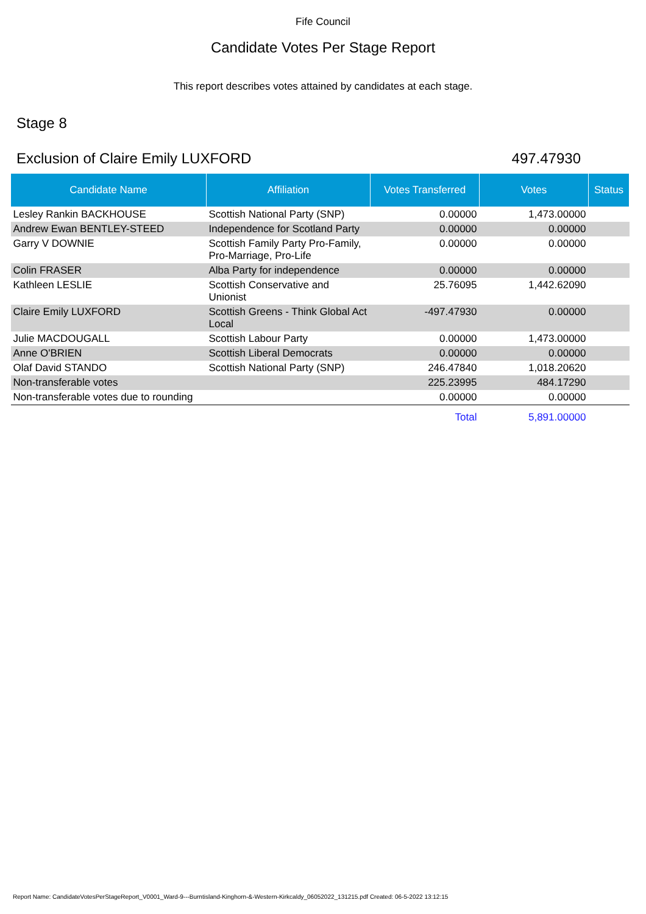Fife Council
Candidate Votes Per Stage Report
This report describes votes attained by candidates at each stage.
Stage 8
Exclusion of Claire Emily LUXFORD 497.47930
| Candidate Name | Affiliation | Votes Transferred | Votes | Status |
| --- | --- | --- | --- | --- |
| Lesley Rankin BACKHOUSE | Scottish National Party (SNP) | 0.00000 | 1,473.00000 | |
| Andrew Ewan BENTLEY-STEED | Independence for Scotland Party | 0.00000 | 0.00000 | |
| Garry V DOWNIE | Scottish Family Party Pro-Family, Pro-Marriage, Pro-Life | 0.00000 | 0.00000 | |
| Colin FRASER | Alba Party for independence | 0.00000 | 0.00000 | |
| Kathleen LESLIE | Scottish Conservative and Unionist | 25.76095 | 1,442.62090 | |
| Claire Emily LUXFORD | Scottish Greens - Think Global Act Local | -497.47930 | 0.00000 | |
| Julie MACDOUGALL | Scottish Labour Party | 0.00000 | 1,473.00000 | |
| Anne O'BRIEN | Scottish Liberal Democrats | 0.00000 | 0.00000 | |
| Olaf David STANDO | Scottish National Party (SNP) | 246.47840 | 1,018.20620 | |
| Non-transferable votes | | 225.23995 | 484.17290 | |
| Non-transferable votes due to rounding | | 0.00000 | 0.00000 | |
| | | Total | 5,891.00000 | |
Report Name: CandidateVotesPerStageReport_V0001_Ward-9---Burntisland-Kinghorn-&-Western-Kirkcaldy_06052022_131215.pdf Created: 06-5-2022 13:12:15